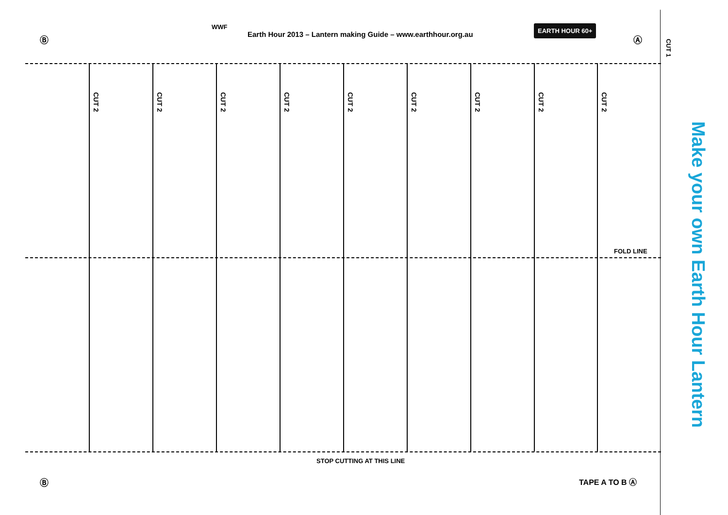Ⓑ
WWF
Earth Hour 2013 – Lantern making Guide – www.earthhour.org.au
EARTH HOUR 60+
Ⓐ
CUT 1
Make your own Earth Hour Lantern
CUT 2
CUT 2
CUT 2
CUT 2
CUT 2
CUT 2
CUT 2
CUT 2
CUT 2
FOLD LINE
STOP CUTTING AT THIS LINE
Ⓑ TAPE A TO B Ⓐ